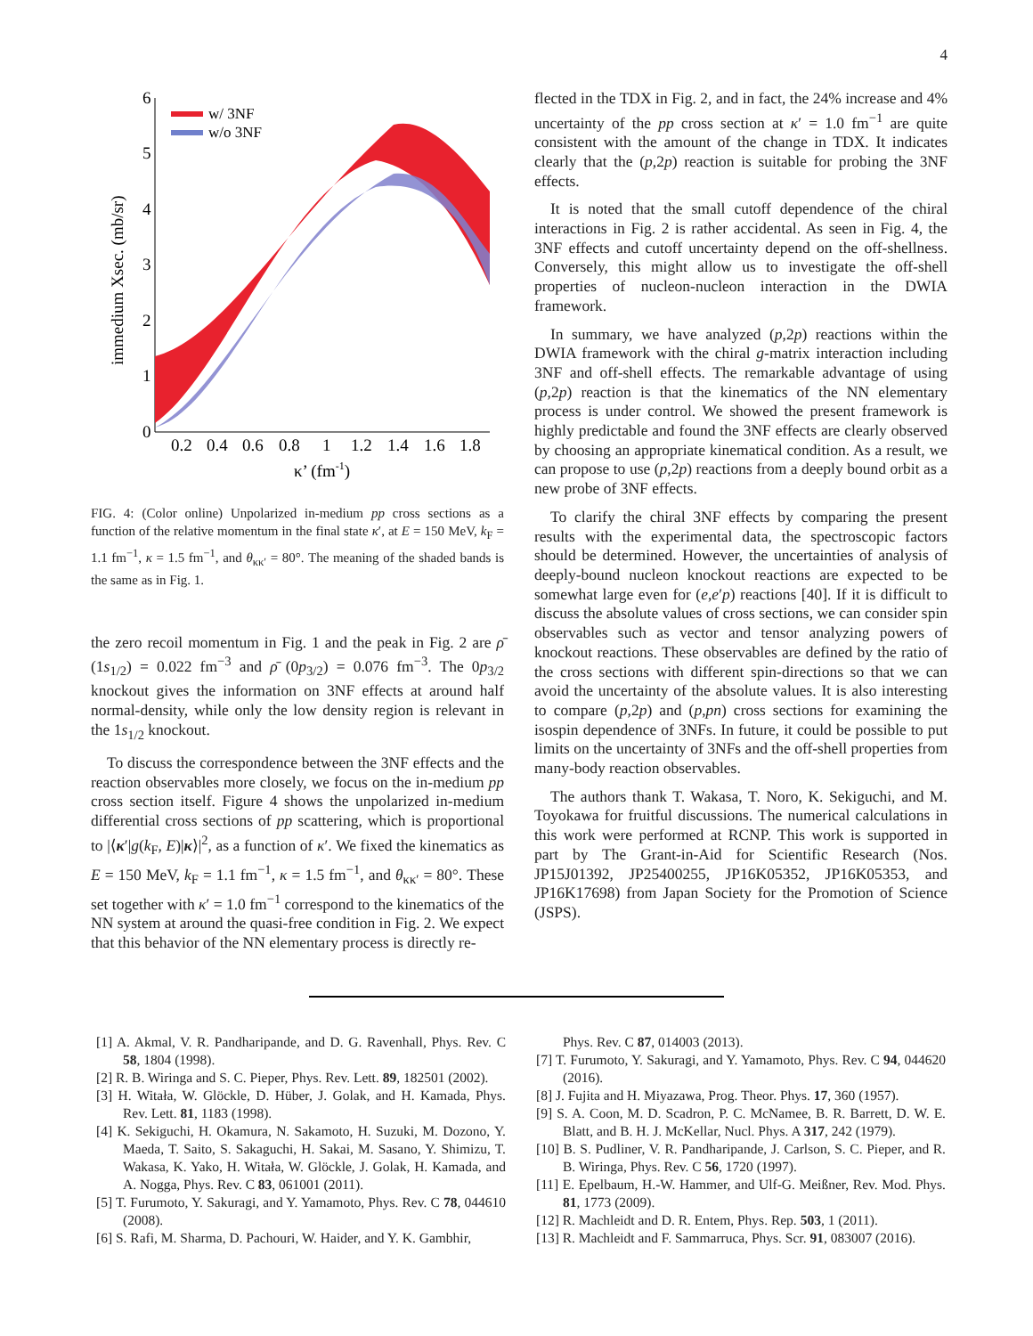4
6
5
4
3
2
1
0
0.2
0.4
0.6
0.8
1
1.2
1.4
1.6
1.8
κ’ (fm-1)
immedium Xsec. (mb/sr)
w/ 3NF
w/o 3NF
FIG. 4: (Color online) Unpolarized in-medium pp cross sections as a function of the relative momentum in the final state κ′, at E = 150 MeV, k<sub>F</sub> = 1.1 fm<sup>−1</sup>, κ = 1.5 fm<sup>−1</sup>, and θ<sub>κκ′</sub> = 80°. The meaning of the shaded bands is the same as in Fig. 1.
the zero recoil momentum in Fig. 1 and the peak in Fig. 2 are ρ̄ (1s<sub>1/2</sub>) = 0.022 fm<sup>−3</sup> and ρ̄ (0p<sub>3/2</sub>) = 0.076 fm<sup>−3</sup>. The 0p<sub>3/2</sub> knockout gives the information on 3NF effects at around half normal-density, while only the low density region is relevant in the 1s<sub>1/2</sub> knockout.
To discuss the correspondence between the 3NF effects and the reaction observables more closely, we focus on the in-medium pp cross section itself. Figure 4 shows the unpolarized in-medium differential cross sections of pp scattering, which is proportional to |⟨κ′|g(k<sub>F</sub>, E)|κ⟩|<sup>2</sup>, as a function of κ′. We fixed the kinematics as E = 150 MeV, k<sub>F</sub> = 1.1 fm<sup>−1</sup>, κ = 1.5 fm<sup>−1</sup>, and θ<sub>κκ′</sub> = 80°. These set together with κ′ = 1.0 fm<sup>−1</sup> correspond to the kinematics of the NN system at around the quasi-free condition in Fig. 2. We expect that this behavior of the NN elementary process is directly re-
flected in the TDX in Fig. 2, and in fact, the 24% increase and 4% uncertainty of the pp cross section at κ′ = 1.0 fm<sup>−1</sup> are quite consistent with the amount of the change in TDX. It indicates clearly that the (p,2p) reaction is suitable for probing the 3NF effects.
It is noted that the small cutoff dependence of the chiral interactions in Fig. 2 is rather accidental. As seen in Fig. 4, the 3NF effects and cutoff uncertainty depend on the off-shellness. Conversely, this might allow us to investigate the off-shell properties of nucleon-nucleon interaction in the DWIA framework.
In summary, we have analyzed (p,2p) reactions within the DWIA framework with the chiral g-matrix interaction including 3NF and off-shell effects. The remarkable advantage of using (p,2p) reaction is that the kinematics of the NN elementary process is under control. We showed the present framework is highly predictable and found the 3NF effects are clearly observed by choosing an appropriate kinematical condition. As a result, we can propose to use (p,2p) reactions from a deeply bound orbit as a new probe of 3NF effects.
To clarify the chiral 3NF effects by comparing the present results with the experimental data, the spectroscopic factors should be determined. However, the uncertainties of analysis of deeply-bound nucleon knockout reactions are expected to be somewhat large even for (e,e′p) reactions [40]. If it is difficult to discuss the absolute values of cross sections, we can consider spin observables such as vector and tensor analyzing powers of knockout reactions. These observables are defined by the ratio of the cross sections with different spin-directions so that we can avoid the uncertainty of the absolute values. It is also interesting to compare (p,2p) and (p,pn) cross sections for examining the isospin dependence of 3NFs. In future, it could be possible to put limits on the uncertainty of 3NFs and the off-shell properties from many-body reaction observables.
The authors thank T. Wakasa, T. Noro, K. Sekiguchi, and M. Toyokawa for fruitful discussions. The numerical calculations in this work were performed at RCNP. This work is supported in part by The Grant-in-Aid for Scientific Research (Nos. JP15J01392, JP25400255, JP16K05352, JP16K05353, and JP16K17698) from Japan Society for the Promotion of Science (JSPS).
[1] A. Akmal, V. R. Pandharipande, and D. G. Ravenhall, Phys. Rev. C 58, 1804 (1998).
[2] R. B. Wiringa and S. C. Pieper, Phys. Rev. Lett. 89, 182501 (2002).
[3] H. Witała, W. Glöckle, D. Hüber, J. Golak, and H. Kamada, Phys. Rev. Lett. 81, 1183 (1998).
[4] K. Sekiguchi, H. Okamura, N. Sakamoto, H. Suzuki, M. Dozono, Y. Maeda, T. Saito, S. Sakaguchi, H. Sakai, M. Sasano, Y. Shimizu, T. Wakasa, K. Yako, H. Witała, W. Glöckle, J. Golak, H. Kamada, and A. Nogga, Phys. Rev. C 83, 061001 (2011).
[5] T. Furumoto, Y. Sakuragi, and Y. Yamamoto, Phys. Rev. C 78, 044610 (2008).
[6] S. Rafi, M. Sharma, D. Pachouri, W. Haider, and Y. K. Gambhir,
Phys. Rev. C 87, 014003 (2013).
[7] T. Furumoto, Y. Sakuragi, and Y. Yamamoto, Phys. Rev. C 94, 044620 (2016).
[8] J. Fujita and H. Miyazawa, Prog. Theor. Phys. 17, 360 (1957).
[9] S. A. Coon, M. D. Scadron, P. C. McNamee, B. R. Barrett, D. W. E. Blatt, and B. H. J. McKellar, Nucl. Phys. A 317, 242 (1979).
[10] B. S. Pudliner, V. R. Pandharipande, J. Carlson, S. C. Pieper, and R. B. Wiringa, Phys. Rev. C 56, 1720 (1997).
[11] E. Epelbaum, H.-W. Hammer, and Ulf-G. Meißner, Rev. Mod. Phys. 81, 1773 (2009).
[12] R. Machleidt and D. R. Entem, Phys. Rep. 503, 1 (2011).
[13] R. Machleidt and F. Sammarruca, Phys. Scr. 91, 083007 (2016).